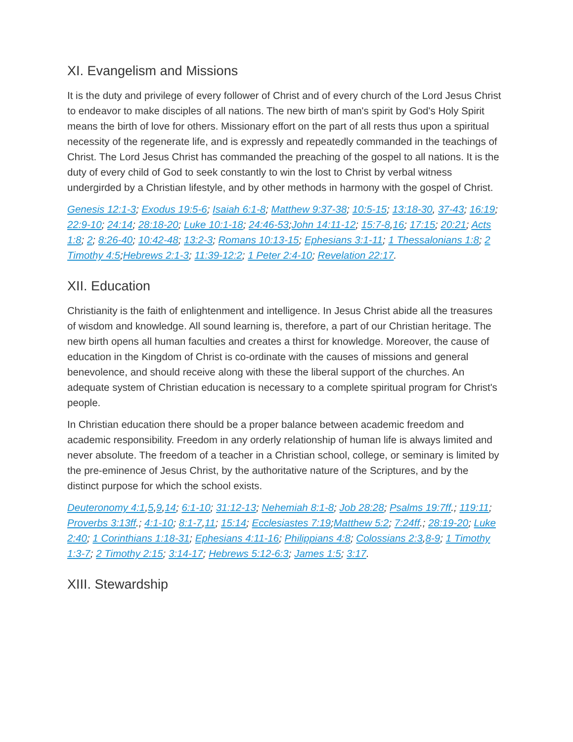XI. Evangelism and Missions
It is the duty and privilege of every follower of Christ and of every church of the Lord Jesus Christ to endeavor to make disciples of all nations. The new birth of man's spirit by God's Holy Spirit means the birth of love for others. Missionary effort on the part of all rests thus upon a spiritual necessity of the regenerate life, and is expressly and repeatedly commanded in the teachings of Christ. The Lord Jesus Christ has commanded the preaching of the gospel to all nations. It is the duty of every child of God to seek constantly to win the lost to Christ by verbal witness undergirded by a Christian lifestyle, and by other methods in harmony with the gospel of Christ.
Genesis 12:1-3; Exodus 19:5-6; Isaiah 6:1-8; Matthew 9:37-38; 10:5-15; 13:18-30, 37-43; 16:19; 22:9-10; 24:14; 28:18-20; Luke 10:1-18; 24:46-53;John 14:11-12; 15:7-8,16; 17:15; 20:21; Acts 1:8; 2; 8:26-40; 10:42-48; 13:2-3; Romans 10:13-15; Ephesians 3:1-11; 1 Thessalonians 1:8; 2 Timothy 4:5;Hebrews 2:1-3; 11:39-12:2; 1 Peter 2:4-10; Revelation 22:17.
XII. Education
Christianity is the faith of enlightenment and intelligence. In Jesus Christ abide all the treasures of wisdom and knowledge. All sound learning is, therefore, a part of our Christian heritage. The new birth opens all human faculties and creates a thirst for knowledge. Moreover, the cause of education in the Kingdom of Christ is co-ordinate with the causes of missions and general benevolence, and should receive along with these the liberal support of the churches. An adequate system of Christian education is necessary to a complete spiritual program for Christ's people.
In Christian education there should be a proper balance between academic freedom and academic responsibility. Freedom in any orderly relationship of human life is always limited and never absolute. The freedom of a teacher in a Christian school, college, or seminary is limited by the pre-eminence of Jesus Christ, by the authoritative nature of the Scriptures, and by the distinct purpose for which the school exists.
Deuteronomy 4:1,5,9,14; 6:1-10; 31:12-13; Nehemiah 8:1-8; Job 28:28; Psalms 19:7ff.; 119:11; Proverbs 3:13ff.; 4:1-10; 8:1-7,11; 15:14; Ecclesiastes 7:19;Matthew 5:2; 7:24ff.; 28:19-20; Luke 2:40; 1 Corinthians 1:18-31; Ephesians 4:11-16; Philippians 4:8; Colossians 2:3,8-9; 1 Timothy 1:3-7; 2 Timothy 2:15; 3:14-17; Hebrews 5:12-6:3; James 1:5; 3:17.
XIII. Stewardship